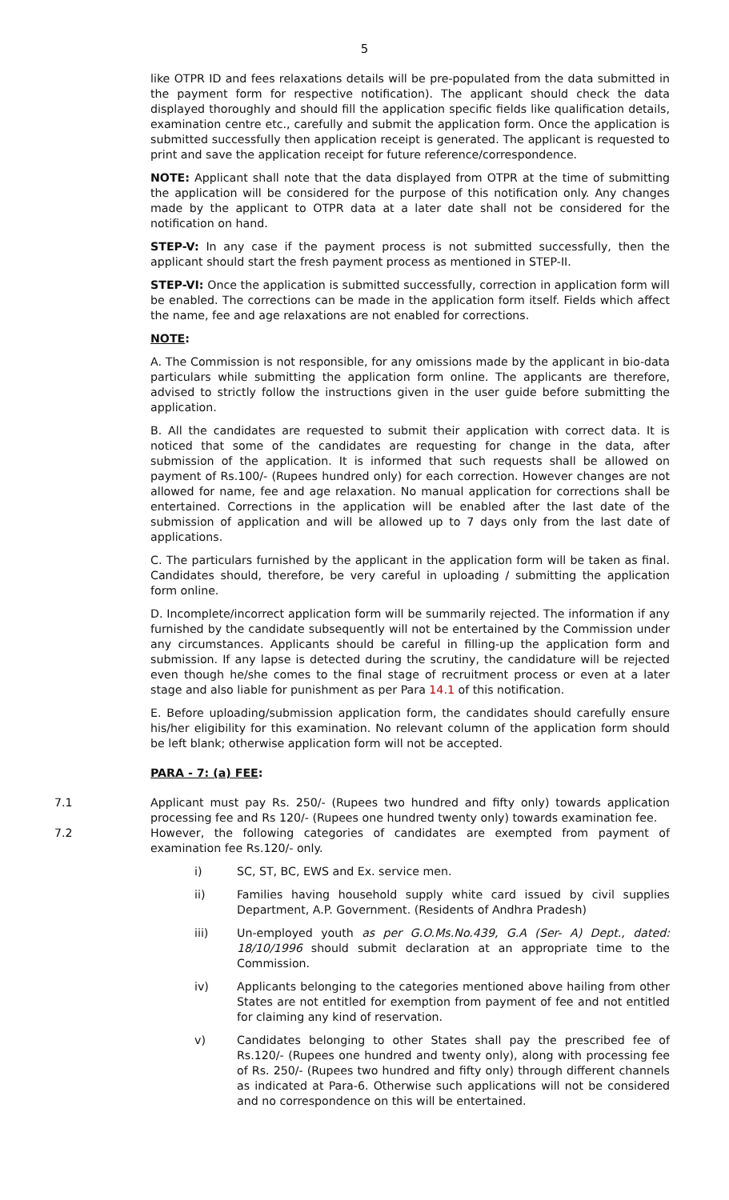5
like OTPR ID and fees relaxations details will be pre-populated from the data submitted in the payment form for respective notification). The applicant should check the data displayed thoroughly and should fill the application specific fields like qualification details, examination centre etc., carefully and submit the application form. Once the application is submitted successfully then application receipt is generated. The applicant is requested to print and save the application receipt for future reference/correspondence.
NOTE: Applicant shall note that the data displayed from OTPR at the time of submitting the application will be considered for the purpose of this notification only. Any changes made by the applicant to OTPR data at a later date shall not be considered for the notification on hand.
STEP-V: In any case if the payment process is not submitted successfully, then the applicant should start the fresh payment process as mentioned in STEP-II.
STEP-VI: Once the application is submitted successfully, correction in application form will be enabled. The corrections can be made in the application form itself. Fields which affect the name, fee and age relaxations are not enabled for corrections.
NOTE:
A. The Commission is not responsible, for any omissions made by the applicant in bio-data particulars while submitting the application form online. The applicants are therefore, advised to strictly follow the instructions given in the user guide before submitting the application.
B. All the candidates are requested to submit their application with correct data. It is noticed that some of the candidates are requesting for change in the data, after submission of the application. It is informed that such requests shall be allowed on payment of Rs.100/- (Rupees hundred only) for each correction. However changes are not allowed for name, fee and age relaxation. No manual application for corrections shall be entertained. Corrections in the application will be enabled after the last date of the submission of application and will be allowed up to 7 days only from the last date of applications.
C. The particulars furnished by the applicant in the application form will be taken as final. Candidates should, therefore, be very careful in uploading / submitting the application form online.
D. Incomplete/incorrect application form will be summarily rejected. The information if any furnished by the candidate subsequently will not be entertained by the Commission under any circumstances. Applicants should be careful in filling-up the application form and submission. If any lapse is detected during the scrutiny, the candidature will be rejected even though he/she comes to the final stage of recruitment process or even at a later stage and also liable for punishment as per Para 14.1 of this notification.
E. Before uploading/submission application form, the candidates should carefully ensure his/her eligibility for this examination. No relevant column of the application form should be left blank; otherwise application form will not be accepted.
PARA - 7: (a) FEE:
7.1 Applicant must pay Rs. 250/- (Rupees two hundred and fifty only) towards application processing fee and Rs 120/- (Rupees one hundred twenty only) towards examination fee.
7.2 However, the following categories of candidates are exempted from payment of examination fee Rs.120/- only.
i) SC, ST, BC, EWS and Ex. service men.
ii) Families having household supply white card issued by civil supplies Department, A.P. Government. (Residents of Andhra Pradesh)
iii) Un-employed youth as per G.O.Ms.No.439, G.A (Ser- A) Dept., dated: 18/10/1996 should submit declaration at an appropriate time to the Commission.
iv) Applicants belonging to the categories mentioned above hailing from other States are not entitled for exemption from payment of fee and not entitled for claiming any kind of reservation.
v) Candidates belonging to other States shall pay the prescribed fee of Rs.120/- (Rupees one hundred and twenty only), along with processing fee of Rs. 250/- (Rupees two hundred and fifty only) through different channels as indicated at Para-6. Otherwise such applications will not be considered and no correspondence on this will be entertained.